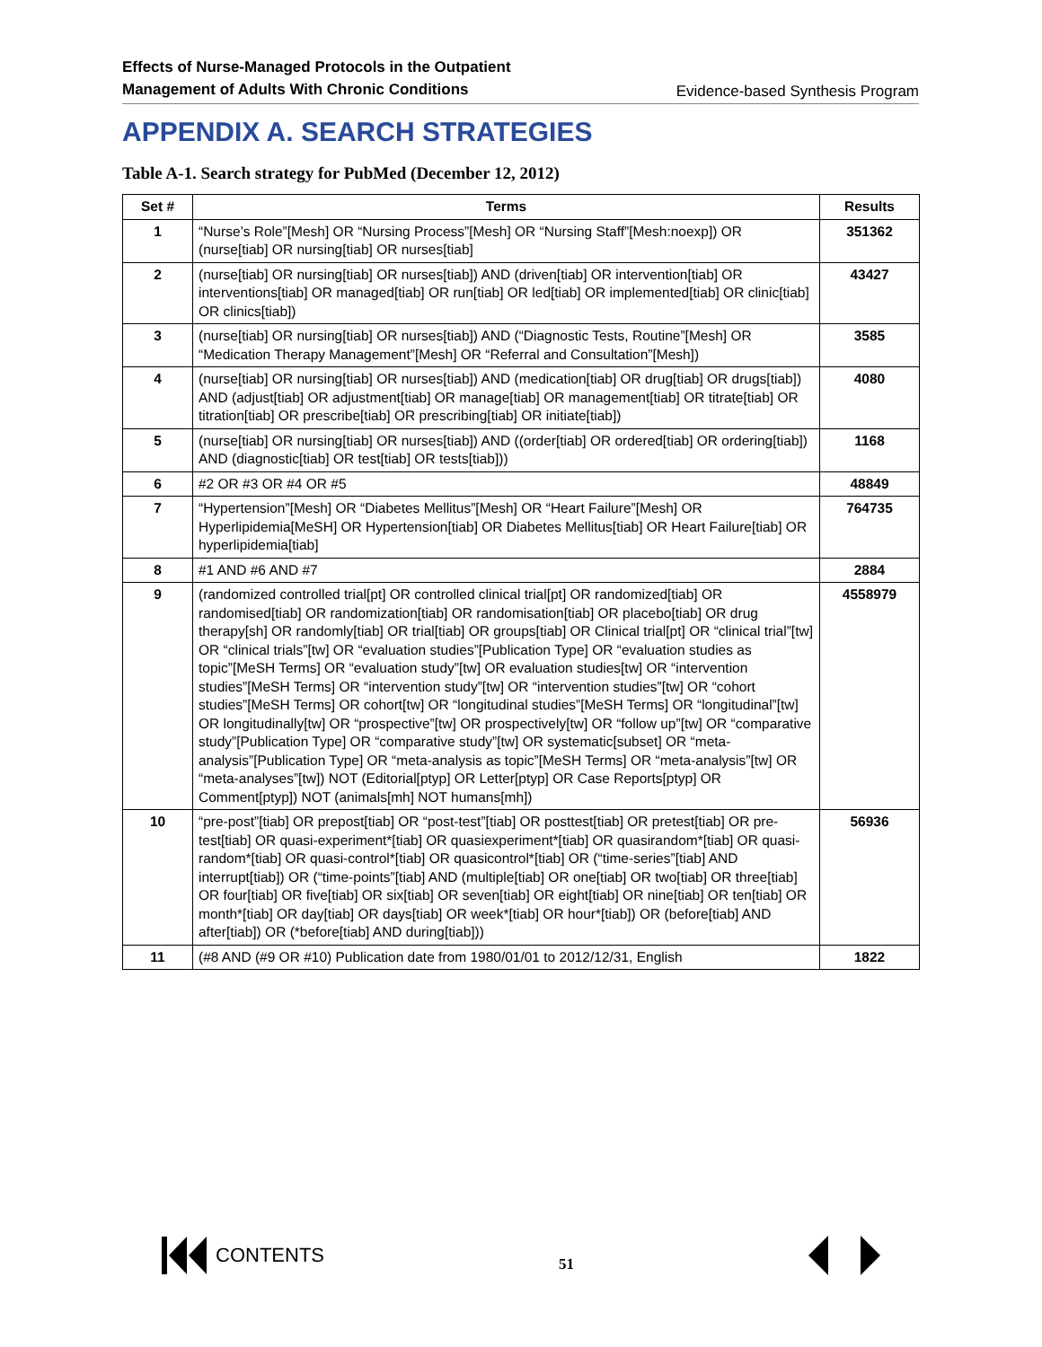Effects of Nurse-Managed Protocols in the Outpatient
Management of Adults With Chronic Conditions
Evidence-based Synthesis Program
APPENDIX A. SEARCH STRATEGIES
Table A-1. Search strategy for PubMed (December 12, 2012)
| Set # | Terms | Results |
| --- | --- | --- |
| 1 | “Nurse’s Role”[Mesh] OR “Nursing Process”[Mesh] OR “Nursing Staff”[Mesh:noexp]) OR (nurse[tiab] OR nursing[tiab] OR nurses[tiab] | 351362 |
| 2 | (nurse[tiab] OR nursing[tiab] OR nurses[tiab]) AND (driven[tiab] OR intervention[tiab] OR interventions[tiab] OR managed[tiab] OR run[tiab] OR led[tiab] OR implemented[tiab] OR clinic[tiab] OR clinics[tiab]) | 43427 |
| 3 | (nurse[tiab] OR nursing[tiab] OR nurses[tiab]) AND (“Diagnostic Tests, Routine”[Mesh] OR “Medication Therapy Management”[Mesh] OR “Referral and Consultation”[Mesh]) | 3585 |
| 4 | (nurse[tiab] OR nursing[tiab] OR nurses[tiab]) AND (medication[tiab] OR drug[tiab] OR drugs[tiab]) AND (adjust[tiab] OR adjustment[tiab] OR manage[tiab] OR management[tiab] OR titrate[tiab] OR titration[tiab] OR prescribe[tiab] OR prescribing[tiab] OR initiate[tiab]) | 4080 |
| 5 | (nurse[tiab] OR nursing[tiab] OR nurses[tiab]) AND ((order[tiab] OR ordered[tiab] OR ordering[tiab]) AND (diagnostic[tiab] OR test[tiab] OR tests[tiab])) | 1168 |
| 6 | #2 OR #3 OR #4 OR #5 | 48849 |
| 7 | “Hypertension”[Mesh] OR “Diabetes Mellitus”[Mesh] OR “Heart Failure”[Mesh] OR Hyperlipidemia[MeSH] OR Hypertension[tiab] OR Diabetes Mellitus[tiab] OR Heart Failure[tiab] OR hyperlipidemia[tiab] | 764735 |
| 8 | #1 AND #6 AND #7 | 2884 |
| 9 | (randomized controlled trial[pt] OR controlled clinical trial[pt] OR randomized[tiab] OR randomised[tiab] OR randomization[tiab] OR randomisation[tiab] OR placebo[tiab] OR drug therapy[sh] OR randomly[tiab] OR trial[tiab] OR groups[tiab] OR Clinical trial[pt] OR “clinical trial”[tw] OR “clinical trials”[tw] OR “evaluation studies”[Publication Type] OR “evaluation studies as topic”[MeSH Terms] OR “evaluation study”[tw] OR evaluation studies[tw] OR “intervention studies”[MeSH Terms] OR “intervention study”[tw] OR “intervention studies”[tw] OR “cohort studies”[MeSH Terms] OR cohort[tw] OR “longitudinal studies”[MeSH Terms] OR “longitudinal”[tw] OR longitudinally[tw] OR “prospective”[tw] OR prospectively[tw] OR “follow up”[tw] OR “comparative study”[Publication Type] OR “comparative study”[tw] OR systematic[subset] OR “meta-analysis”[Publication Type] OR “meta-analysis as topic”[MeSH Terms] OR “meta-analysis”[tw] OR “meta-analyses”[tw]) NOT (Editorial[ptyp] OR Letter[ptyp] OR Case Reports[ptyp] OR Comment[ptyp]) NOT (animals[mh] NOT humans[mh]) | 4558979 |
| 10 | “pre-post”[tiab] OR prepost[tiab] OR “post-test”[tiab] OR posttest[tiab] OR pretest[tiab] OR pre-test[tiab] OR quasi-experiment*[tiab] OR quasiexperiment*[tiab] OR quasirandom*[tiab] OR quasi-random*[tiab] OR quasi-control*[tiab] OR quasicontrol*[tiab] OR (“time-series”[tiab] AND interrupt[tiab]) OR (“time-points”[tiab] AND (multiple[tiab] OR one[tiab] OR two[tiab] OR three[tiab] OR four[tiab] OR five[tiab] OR six[tiab] OR seven[tiab] OR eight[tiab] OR nine[tiab] OR ten[tiab] OR month*[tiab] OR day[tiab] OR days[tiab] OR week*[tiab] OR hour*[tiab]) OR (before[tiab] AND after[tiab]) OR (*before[tiab] AND during[tiab])) | 56936 |
| 11 | (#8 AND (#9 OR #10) Publication date from 1980/01/01 to 2012/12/31, English | 1822 |
CONTENTS
51